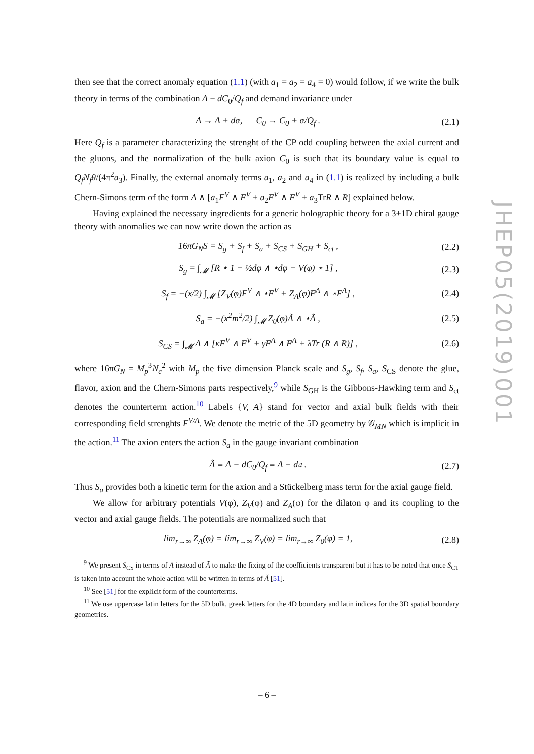then see that the correct anomaly equation (1.1) (with a<sub>1</sub> = a<sub>2</sub> = a<sub>4</sub> = 0) would follow, if we write the bulk theory in terms of the combination A − dC<sub>0</sub>/Q<sub>f</sub> and demand invariance under
A → A + dα, C<sub>0</sub> → C<sub>0</sub> + α/Q<sub>f</sub> . (2.1)
Here Q<sub>f</sub> is a parameter characterizing the strenght of the CP odd coupling between the axial current and the gluons, and the normalization of the bulk axion C<sub>0</sub> is such that its boundary value is equal to Q<sub>f</sub>N<sub>f</sub>θ/(4π<sup>2</sup>a<sub>3</sub>). Finally, the external anomaly terms a<sub>1</sub>, a<sub>2</sub> and a<sub>4</sub> in (1.1) is realized by including a bulk Chern-Simons term of the form A ∧ [a<sub>1</sub>F<sup>V</sup> ∧ F<sup>V</sup> + a<sub>2</sub>F<sup>V</sup> ∧ F<sup>V</sup> + a<sub>3</sub>TrR ∧ R] explained below.
Having explained the necessary ingredients for a generic holographic theory for a 3+1D chiral gauge theory with anomalies we can now write down the action as
16πG<sub>N</sub>S = S<sub>g</sub> + S<sub>f</sub> + S<sub>a</sub> + S<sub>CS</sub> + S<sub>GH</sub> + S<sub>ct</sub> , (2.2)
S<sub>g</sub> = ∫<sub>𝓜</sub> [R ⋆ 1 − ½dφ ∧ ⋆dφ − V(φ) ⋆ 1] , (2.3)
S<sub>f</sub> = −(x/2) ∫<sub>𝓜</sub> [Z<sub>V</sub>(φ)F<sup>V</sup> ∧ ⋆F<sup>V</sup> + Z<sub>A</sub>(φ)F<sup>A</sup> ∧ ⋆F<sup>A</sup>] , (2.4)
S<sub>a</sub> = −(x<sup>2</sup>m<sup>2</sup>/2) ∫<sub>𝓜</sub> Z<sub>0</sub>(φ)Ã ∧ ⋆Ã , (2.5)
S<sub>CS</sub> = ∫<sub>𝓜</sub> A ∧ [κF<sup>V</sup> ∧ F<sup>V</sup> + γF<sup>A</sup> ∧ F<sup>A</sup> + λTr (R ∧ R)] , (2.6)
where 16πG<sub>N</sub> = M<sub>p</sub><sup>3</sup>N<sub>c</sub><sup>2</sup> with M<sub>p</sub> the five dimension Planck scale and S<sub>g</sub>, S<sub>f</sub>, S<sub>a</sub>, S<sub>CS</sub> denote the glue, flavor, axion and the Chern-Simons parts respectively,<sup>9</sup> while S<sub>GH</sub> is the Gibbons-Hawking term and S<sub>ct</sub> denotes the counterterm action.<sup>10</sup> Labels {V, A} stand for vector and axial bulk fields with their corresponding field strenghts F<sup>V/A</sup>. We denote the metric of the 5D geometry by 𝒢<sub>MN</sub> which is implicit in the action.<sup>11</sup> The axion enters the action S<sub>a</sub> in the gauge invariant combination
Ã ≡ A − dC<sub>0</sub>/Q<sub>f</sub> ≡ A − d𝔞 . (2.7)
Thus S<sub>a</sub> provides both a kinetic term for the axion and a Stückelberg mass term for the axial gauge field.
We allow for arbitrary potentials V(φ), Z<sub>V</sub>(φ) and Z<sub>A</sub>(φ) for the dilaton φ and its coupling to the vector and axial gauge fields. The potentials are normalized such that
lim<sub>r→∞</sub> Z<sub>A</sub>(φ) = lim<sub>r→∞</sub> Z<sub>V</sub>(φ) = lim<sub>r→∞</sub> Z<sub>0</sub>(φ) = 1, (2.8)
<sup>9</sup> We present S<sub>CS</sub> in terms of A instead of Ã to make the fixing of the coefficients transparent but it has to be noted that once S<sub>CT</sub> is taken into account the whole action will be written in terms of Ã [51].
<sup>10</sup> See [51] for the explicit form of the counterterms.
<sup>11</sup> We use uppercase latin letters for the 5D bulk, greek letters for the 4D boundary and latin indices for the 3D spatial boundary geometries.
JHEP05(2019)001
– 6 –